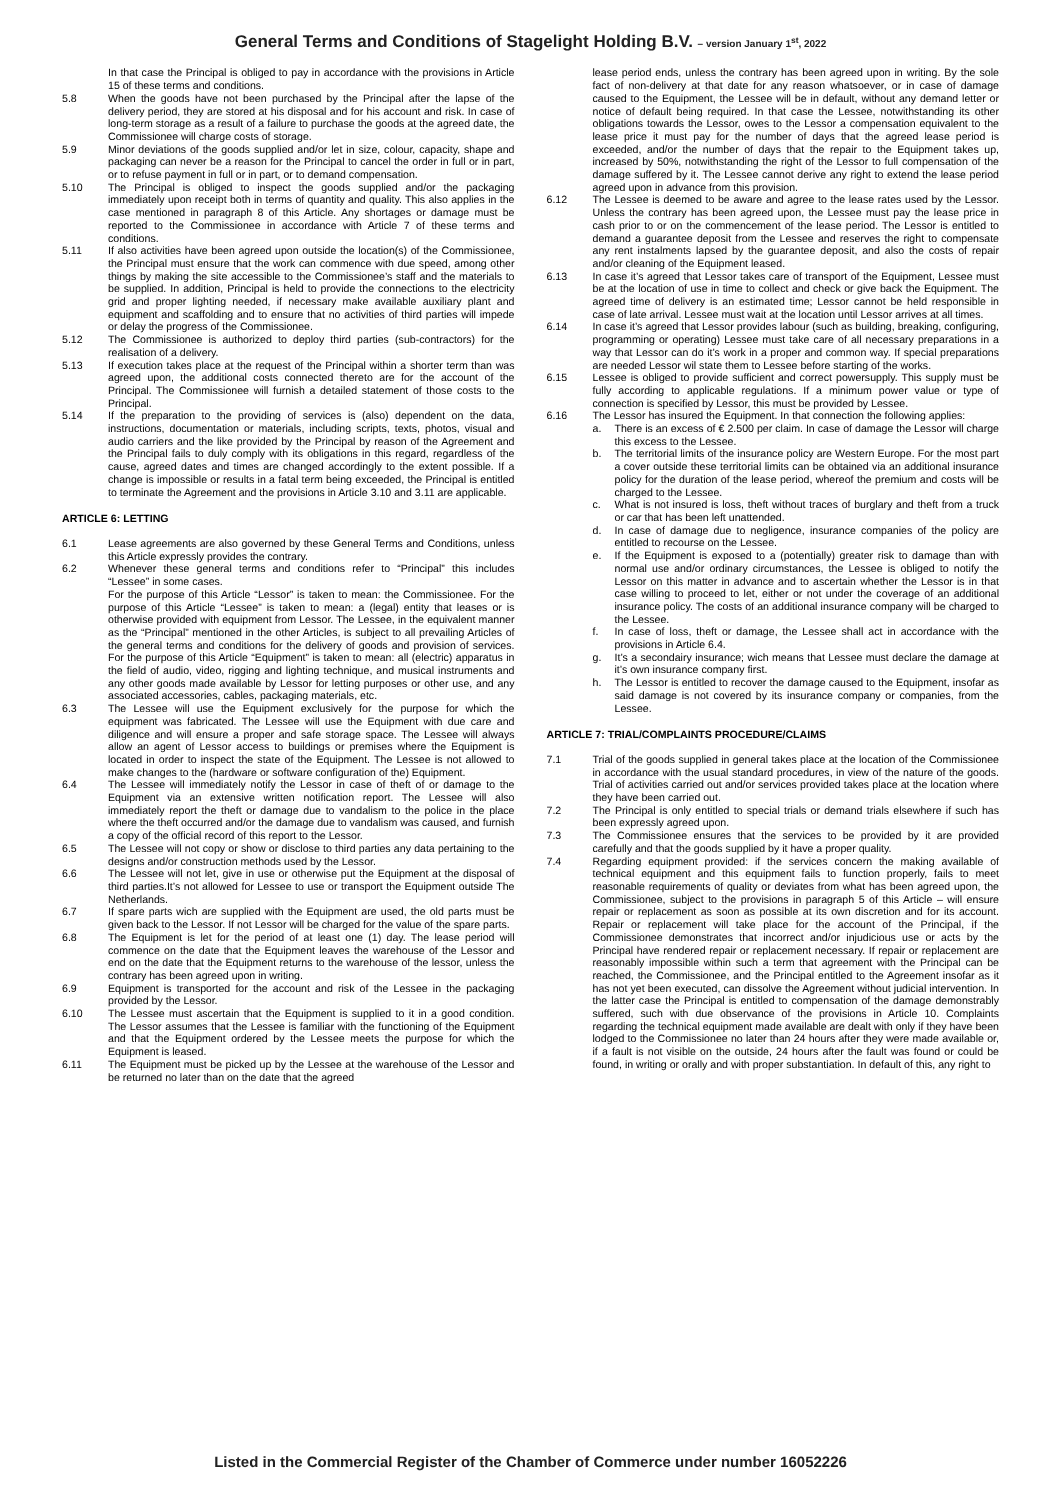General Terms and Conditions of Stagelight Holding B.V. – version January 1<sup>st</sup>, 2022
In that case the Principal is obliged to pay in accordance with the provisions in Article 15 of these terms and conditions.
5.8 When the goods have not been purchased by the Principal after the lapse of the delivery period, they are stored at his disposal and for his account and risk. In case of long-term storage as a result of a failure to purchase the goods at the agreed date, the Commissionee will charge costs of storage.
5.9 Minor deviations of the goods supplied and/or let in size, colour, capacity, shape and packaging can never be a reason for the Principal to cancel the order in full or in part, or to refuse payment in full or in part, or to demand compensation.
5.10 The Principal is obliged to inspect the goods supplied and/or the packaging immediately upon receipt both in terms of quantity and quality. This also applies in the case mentioned in paragraph 8 of this Article. Any shortages or damage must be reported to the Commissionee in accordance with Article 7 of these terms and conditions.
5.11 If also activities have been agreed upon outside the location(s) of the Commissionee, the Principal must ensure that the work can commence with due speed, among other things by making the site accessible to the Commissionee’s staff and the materials to be supplied. In addition, Principal is held to provide the connections to the electricity grid and proper lighting needed, if necessary make available auxiliary plant and equipment and scaffolding and to ensure that no activities of third parties will impede or delay the progress of the Commissionee.
5.12 The Commissionee is authorized to deploy third parties (sub-contractors) for the realisation of a delivery.
5.13 If execution takes place at the request of the Principal within a shorter term than was agreed upon, the additional costs connected thereto are for the account of the Principal. The Commissionee will furnish a detailed statement of those costs to the Principal.
5.14 If the preparation to the providing of services is (also) dependent on the data, instructions, documentation or materials, including scripts, texts, photos, visual and audio carriers and the like provided by the Principal by reason of the Agreement and the Principal fails to duly comply with its obligations in this regard, regardless of the cause, agreed dates and times are changed accordingly to the extent possible. If a change is impossible or results in a fatal term being exceeded, the Principal is entitled to terminate the Agreement and the provisions in Article 3.10 and 3.11 are applicable.
ARTICLE 6: LETTING
6.1 Lease agreements are also governed by these General Terms and Conditions, unless this Article expressly provides the contrary.
6.2 Whenever these general terms and conditions refer to “Principal” this includes “Lessee” in some cases.
For the purpose of this Article “Lessor” is taken to mean: the Commissionee. For the purpose of this Article “Lessee” is taken to mean: a (legal) entity that leases or is otherwise provided with equipment from Lessor. The Lessee, in the equivalent manner as the “Principal” mentioned in the other Articles, is subject to all prevailing Articles of the general terms and conditions for the delivery of goods and provision of services. For the purpose of this Article “Equipment” is taken to mean: all (electric) apparatus in the field of audio, video, rigging and lighting technique, and musical instruments and any other goods made available by Lessor for letting purposes or other use, and any associated accessories, cables, packaging materials, etc.
6.3 The Lessee will use the Equipment exclusively for the purpose for which the equipment was fabricated. The Lessee will use the Equipment with due care and diligence and will ensure a proper and safe storage space. The Lessee will always allow an agent of Lessor access to buildings or premises where the Equipment is located in order to inspect the state of the Equipment. The Lessee is not allowed to make changes to the (hardware or software configuration of the) Equipment.
6.4 The Lessee will immediately notify the Lessor in case of theft of or damage to the Equipment via an extensive written notification report. The Lessee will also immediately report the theft or damage due to vandalism to the police in the place where the theft occurred and/or the damage due to vandalism was caused, and furnish a copy of the official record of this report to the Lessor.
6.5 The Lessee will not copy or show or disclose to third parties any data pertaining to the designs and/or construction methods used by the Lessor.
6.6 The Lessee will not let, give in use or otherwise put the Equipment at the disposal of third parties.It’s not allowed for Lessee to use or transport the Equipment outside The Netherlands.
6.7 If spare parts wich are supplied with the Equipment are used, the old parts must be given back to the Lessor. If not Lessor will be charged for the value of the spare parts.
6.8 The Equipment is let for the period of at least one (1) day. The lease period will commence on the date that the Equipment leaves the warehouse of the Lessor and end on the date that the Equipment returns to the warehouse of the lessor, unless the contrary has been agreed upon in writing.
6.9 Equipment is transported for the account and risk of the Lessee in the packaging provided by the Lessor.
6.10 The Lessee must ascertain that the Equipment is supplied to it in a good condition. The Lessor assumes that the Lessee is familiar with the functioning of the Equipment and that the Equipment ordered by the Lessee meets the purpose for which the Equipment is leased.
6.11 The Equipment must be picked up by the Lessee at the warehouse of the Lessor and be returned no later than on the date that the agreed
lease period ends, unless the contrary has been agreed upon in writing. By the sole fact of non-delivery at that date for any reason whatsoever, or in case of damage caused to the Equipment, the Lessee will be in default, without any demand letter or notice of default being required. In that case the Lessee, notwithstanding its other obligations towards the Lessor, owes to the Lessor a compensation equivalent to the lease price it must pay for the number of days that the agreed lease period is exceeded, and/or the number of days that the repair to the Equipment takes up, increased by 50%, notwithstanding the right of the Lessor to full compensation of the damage suffered by it. The Lessee cannot derive any right to extend the lease period agreed upon in advance from this provision.
6.12 The Lessee is deemed to be aware and agree to the lease rates used by the Lessor. Unless the contrary has been agreed upon, the Lessee must pay the lease price in cash prior to or on the commencement of the lease period. The Lessor is entitled to demand a guarantee deposit from the Lessee and reserves the right to compensate any rent instalments lapsed by the guarantee deposit, and also the costs of repair and/or cleaning of the Equipment leased.
6.13 In case it’s agreed that Lessor takes care of transport of the Equipment, Lessee must be at the location of use in time to collect and check or give back the Equipment. The agreed time of delivery is an estimated time; Lessor cannot be held responsible in case of late arrival. Lessee must wait at the location until Lessor arrives at all times.
6.14 In case it’s agreed that Lessor provides labour (such as building, breaking, configuring, programming or operating) Lessee must take care of all necessary preparations in a way that Lessor can do it’s work in a proper and common way. If special preparations are needed Lessor wil state them to Lessee before starting of the works.
6.15 Lessee is obliged to provide sufficient and correct powersupply. This supply must be fully according to applicable regulations. If a minimum power value or type of connection is specified by Lessor, this must be provided by Lessee.
6.16 The Lessor has insured the Equipment. In that connection the following applies:
a. There is an excess of € 2.500 per claim. In case of damage the Lessor will charge this excess to the Lessee.
b. The territorial limits of the insurance policy are Western Europe. For the most part a cover outside these territorial limits can be obtained via an additional insurance policy for the duration of the lease period, whereof the premium and costs will be charged to the Lessee.
c. What is not insured is loss, theft without traces of burglary and theft from a truck or car that has been left unattended.
d. In case of damage due to negligence, insurance companies of the policy are entitled to recourse on the Lessee.
e. If the Equipment is exposed to a (potentially) greater risk to damage than with normal use and/or ordinary circumstances, the Lessee is obliged to notify the Lessor on this matter in advance and to ascertain whether the Lessor is in that case willing to proceed to let, either or not under the coverage of an additional insurance policy. The costs of an additional insurance company will be charged to the Lessee.
f. In case of loss, theft or damage, the Lessee shall act in accordance with the provisions in Article 6.4.
g. It’s a secondairy insurance; wich means that Lessee must declare the damage at it’s own insurance company first.
h. The Lessor is entitled to recover the damage caused to the Equipment, insofar as said damage is not covered by its insurance company or companies, from the Lessee.
ARTICLE 7: TRIAL/COMPLAINTS PROCEDURE/CLAIMS
7.1 Trial of the goods supplied in general takes place at the location of the Commissionee in accordance with the usual standard procedures, in view of the nature of the goods. Trial of activities carried out and/or services provided takes place at the location where they have been carried out.
7.2 The Principal is only entitled to special trials or demand trials elsewhere if such has been expressly agreed upon.
7.3 The Commissionee ensures that the services to be provided by it are provided carefully and that the goods supplied by it have a proper quality.
7.4 Regarding equipment provided: if the services concern the making available of technical equipment and this equipment fails to function properly, fails to meet reasonable requirements of quality or deviates from what has been agreed upon, the Commissionee, subject to the provisions in paragraph 5 of this Article – will ensure repair or replacement as soon as possible at its own discretion and for its account. Repair or replacement will take place for the account of the Principal, if the Commissionee demonstrates that incorrect and/or injudicious use or acts by the Principal have rendered repair or replacement necessary. If repair or replacement are reasonably impossible within such a term that agreement with the Principal can be reached, the Commissionee, and the Principal entitled to the Agreement insofar as it has not yet been executed, can dissolve the Agreement without judicial intervention. In the latter case the Principal is entitled to compensation of the damage demonstrably suffered, such with due observance of the provisions in Article 10. Complaints regarding the technical equipment made available are dealt with only if they have been lodged to the Commissionee no later than 24 hours after they were made available or, if a fault is not visible on the outside, 24 hours after the fault was found or could be found, in writing or orally and with proper substantiation. In default of this, any right to
Listed in the Commercial Register of the Chamber of Commerce under number 16052226